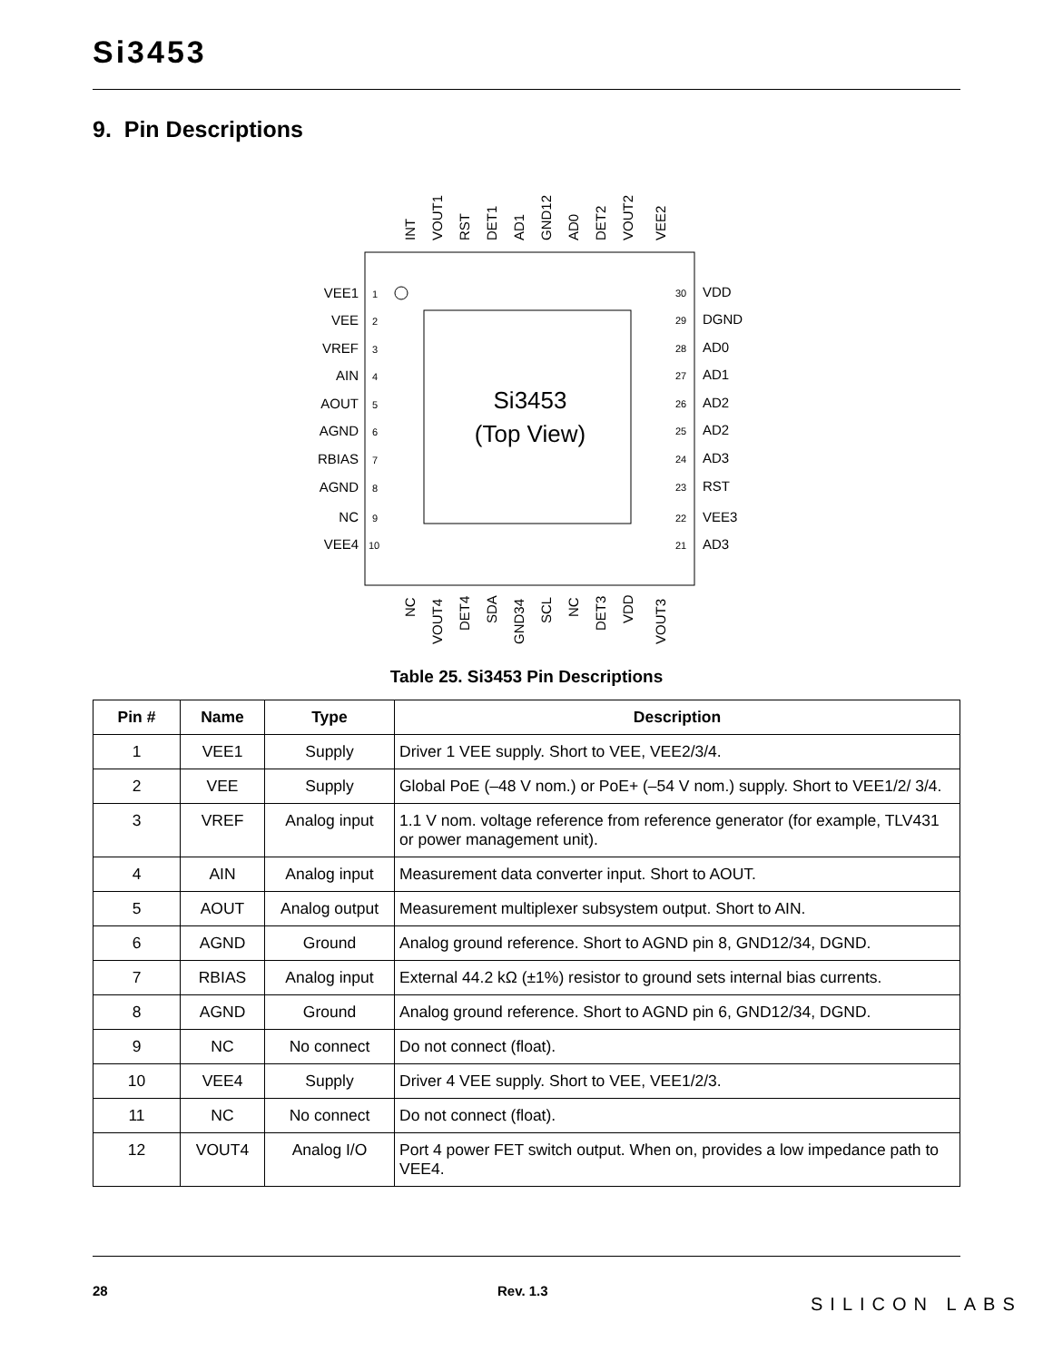Si3453
9. Pin Descriptions
Si3453
(Top View)
VEE1
VEE
VREF
AIN
AOUT
AGND
RBIAS
AGND
NC
VEE4
VDD
DGND
AD0
AD1
AD2
AD2
AD3
RST
VEE3
AD3
1
2
3
4
5
6
7
8
9
10
30
29
28
27
26
25
24
23
22
21
INT
VOUT1
RST
DET1
AD1
GND12
AD0
DET2
VOUT2
VEE2
NC
VOUT4
DET4
SDA
GND34
SCL
NC
DET3
VDD
VOUT3
Table 25. Si3453 Pin Descriptions
| Pin # | Name | Type | Description |
| --- | --- | --- | --- |
| 1 | VEE1 | Supply | Driver 1 VEE supply. Short to VEE, VEE2/3/4. |
| 2 | VEE | Supply | Global PoE (–48 V nom.) or PoE+ (–54 V nom.) supply. Short to VEE1/2/ 3/4. |
| 3 | VREF | Analog input | 1.1 V nom. voltage reference from reference generator (for example, TLV431 or power management unit). |
| 4 | AIN | Analog input | Measurement data converter input. Short to AOUT. |
| 5 | AOUT | Analog output | Measurement multiplexer subsystem output. Short to AIN. |
| 6 | AGND | Ground | Analog ground reference. Short to AGND pin 8, GND12/34, DGND. |
| 7 | RBIAS | Analog input | External 44.2 kΩ (±1%) resistor to ground sets internal bias currents. |
| 8 | AGND | Ground | Analog ground reference. Short to AGND pin 6, GND12/34, DGND. |
| 9 | NC | No connect | Do not connect (float). |
| 10 | VEE4 | Supply | Driver 4 VEE supply. Short to VEE, VEE1/2/3. |
| 11 | NC | No connect | Do not connect (float). |
| 12 | VOUT4 | Analog I/O | Port 4 power FET switch output. When on, provides a low impedance path to VEE4. |
28 Rev. 1.3
SILICON LABS